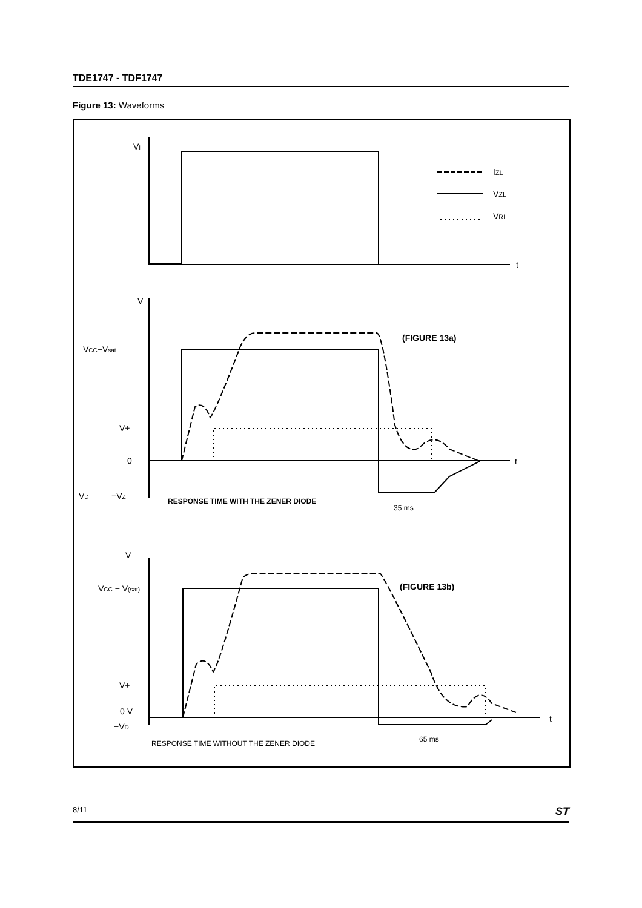TDE1747 - TDF1747
Figure 13: Waveforms
VI
IZL
VZL
VRL
t
V
(FIGURE 13a)
VCC−Vsat
V+
0
t
VD
−VZ
RESPONSE TIME WITH THE ZENER DIODE
35 ms
V
(FIGURE 13b)
VCC − V(sat)
V+
0 V
−VD
t
RESPONSE TIME WITHOUT THE ZENER DIODE
65 ms
8/11 ST